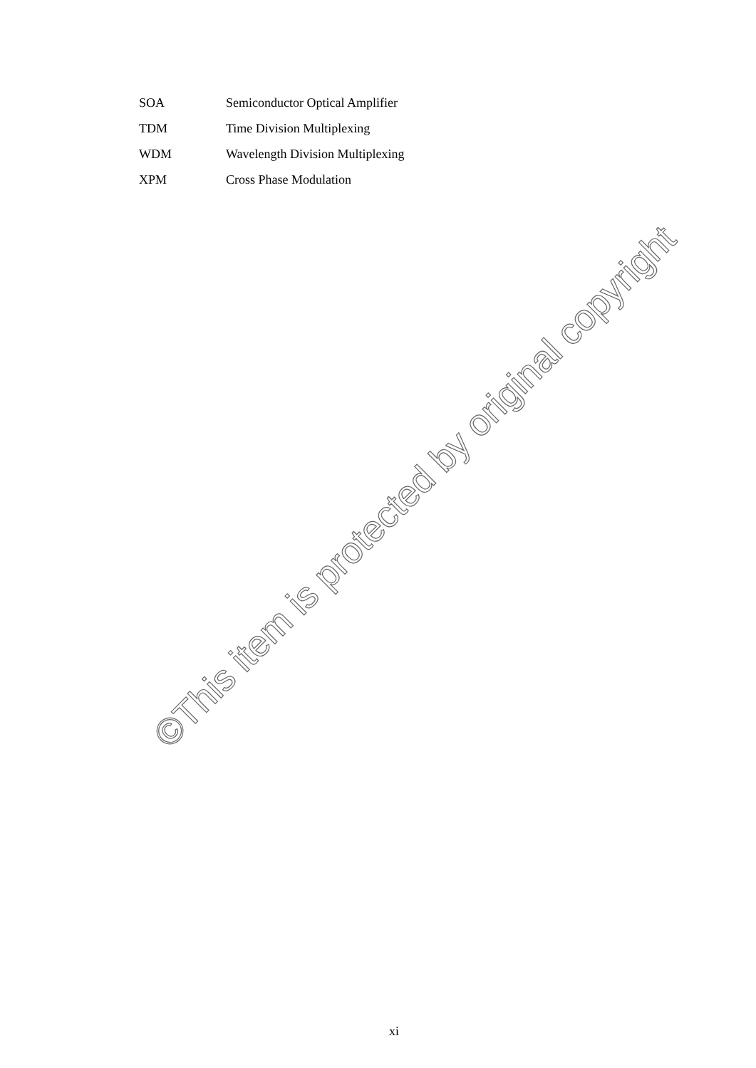SOA Semiconductor Optical Amplifier
TDM Time Division Multiplexing
WDM Wavelength Division Multiplexing
XPM Cross Phase Modulation
©This item is protected by original copyright
xi